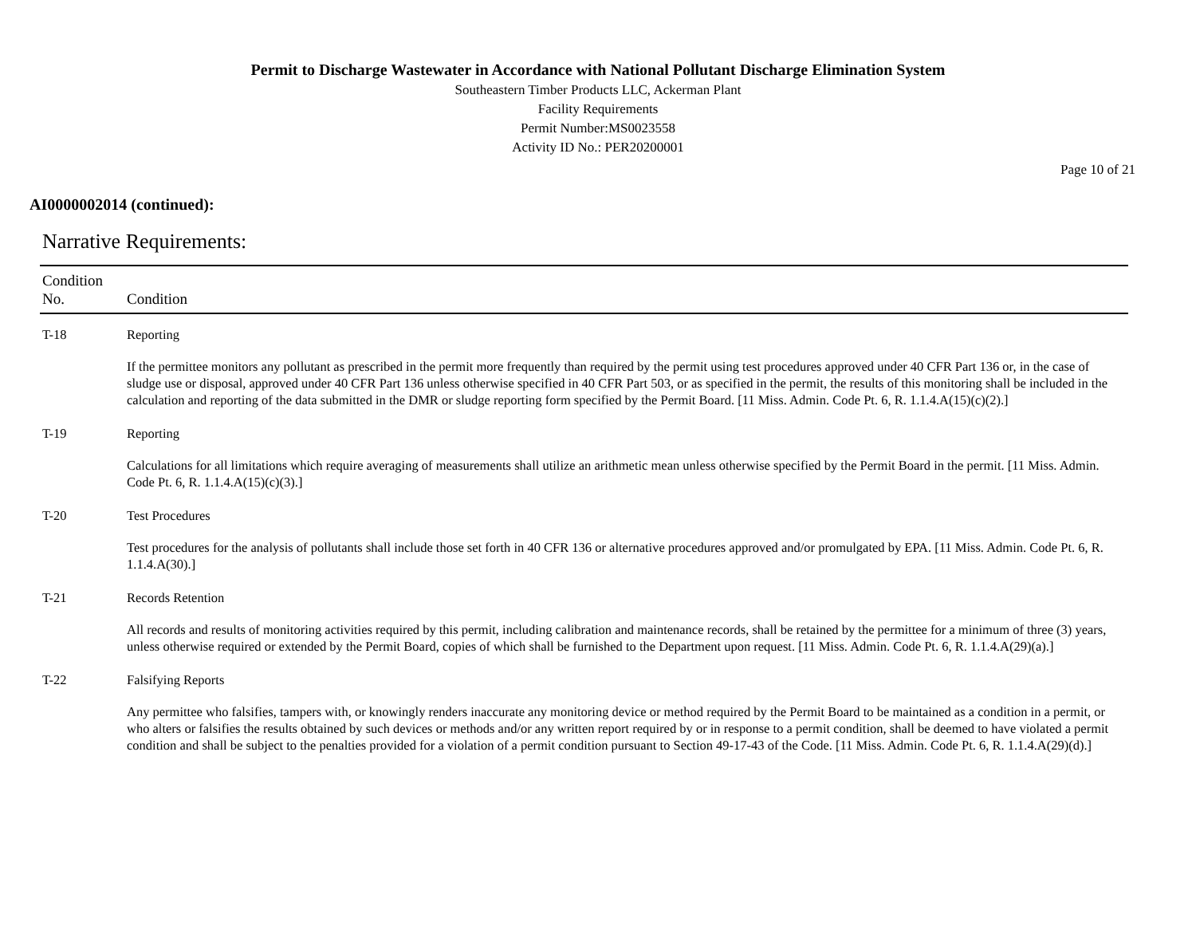Permit to Discharge Wastewater in Accordance with National Pollutant Discharge Elimination System
Southeastern Timber Products LLC, Ackerman Plant
Facility Requirements
Permit Number:MS0023558
Activity ID No.: PER20200001
Page 10 of 21
AI0000002014 (continued):
Narrative Requirements:
| Condition No. | Condition |
| --- | --- |
| T-18 | Reporting |
| | If the permittee monitors any pollutant as prescribed in the permit more frequently than required by the permit using test procedures approved under 40 CFR Part 136 or, in the case of sludge use or disposal, approved under 40 CFR Part 136 unless otherwise specified in 40 CFR Part 503, or as specified in the permit, the results of this monitoring shall be included in the calculation and reporting of the data submitted in the DMR or sludge reporting form specified by the Permit Board. [11 Miss. Admin. Code Pt. 6, R. 1.1.4.A(15)(c)(2).] |
| T-19 | Reporting |
| | Calculations for all limitations which require averaging of measurements shall utilize an arithmetic mean unless otherwise specified by the Permit Board in the permit. [11 Miss. Admin. Code Pt. 6, R. 1.1.4.A(15)(c)(3).] |
| T-20 | Test Procedures |
| | Test procedures for the analysis of pollutants shall include those set forth in 40 CFR 136 or alternative procedures approved and/or promulgated by EPA. [11 Miss. Admin. Code Pt. 6, R. 1.1.4.A(30).] |
| T-21 | Records Retention |
| | All records and results of monitoring activities required by this permit, including calibration and maintenance records, shall be retained by the permittee for a minimum of three (3) years, unless otherwise required or extended by the Permit Board, copies of which shall be furnished to the Department upon request. [11 Miss. Admin. Code Pt. 6, R. 1.1.4.A(29)(a).] |
| T-22 | Falsifying Reports |
| | Any permittee who falsifies, tampers with, or knowingly renders inaccurate any monitoring device or method required by the Permit Board to be maintained as a condition in a permit, or who alters or falsifies the results obtained by such devices or methods and/or any written report required by or in response to a permit condition, shall be deemed to have violated a permit condition and shall be subject to the penalties provided for a violation of a permit condition pursuant to Section 49-17-43 of the Code. [11 Miss. Admin. Code Pt. 6, R. 1.1.4.A(29)(d).] |